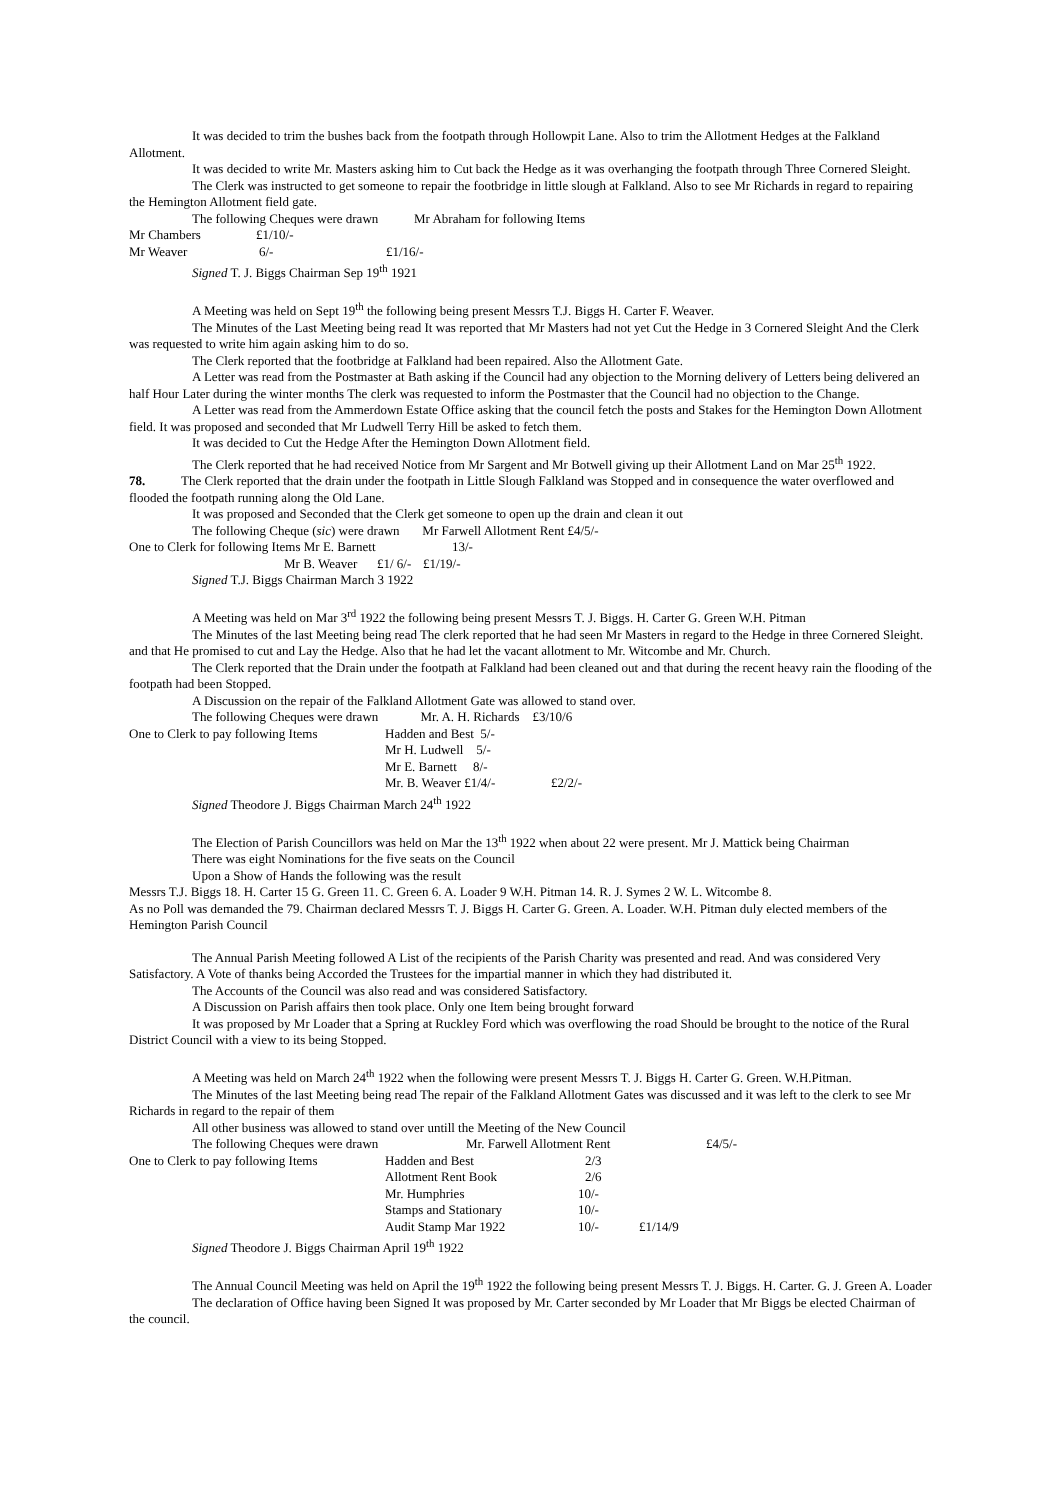It was decided to trim the bushes back from the footpath through Hollowpit Lane. Also to trim the Allotment Hedges at the Falkland Allotment.
It was decided to write Mr. Masters asking him to Cut back the Hedge as it was overhanging the footpath through Three Cornered Sleight.
The Clerk was instructed to get someone to repair the footbridge in little slough at Falkland. Also to see Mr Richards in regard to repairing the Hemington Allotment field gate.
The following Cheques were drawn Mr Abraham for following Items
Mr Chambers £1/10/-
Mr Weaver 6/- £1/16/-
Signed T. J. Biggs Chairman Sep 19<sup>th</sup> 1921
A Meeting was held on Sept 19<sup>th</sup> the following being present Messrs T.J. Biggs H. Carter F. Weaver.
The Minutes of the Last Meeting being read It was reported that Mr Masters had not yet Cut the Hedge in 3 Cornered Sleight And the Clerk was requested to write him again asking him to do so.
The Clerk reported that the footbridge at Falkland had been repaired. Also the Allotment Gate.
A Letter was read from the Postmaster at Bath asking if the Council had any objection to the Morning delivery of Letters being delivered an half Hour Later during the winter months The clerk was requested to inform the Postmaster that the Council had no objection to the Change.
A Letter was read from the Ammerdown Estate Office asking that the council fetch the posts and Stakes for the Hemington Down Allotment field. It was proposed and seconded that Mr Ludwell Terry Hill be asked to fetch them.
It was decided to Cut the Hedge After the Hemington Down Allotment field.
The Clerk reported that he had received Notice from Mr Sargent and Mr Botwell giving up their Allotment Land on Mar 25<sup>th</sup> 1922.
78. The Clerk reported that the drain under the footpath in Little Slough Falkland was Stopped and in consequence the water overflowed and flooded the footpath running along the Old Lane.
It was proposed and Seconded that the Clerk get someone to open up the drain and clean it out
The following Cheque (sic) were drawn Mr Farwell Allotment Rent £4/5/-
One to Clerk for following Items Mr E. Barnett 13/-
Mr B. Weaver £1/ 6/- £1/19/-
Signed T.J. Biggs Chairman March 3 1922
A Meeting was held on Mar 3<sup>rd</sup> 1922 the following being present Messrs T. J. Biggs. H. Carter G. Green W.H. Pitman
The Minutes of the last Meeting being read The clerk reported that he had seen Mr Masters in regard to the Hedge in three Cornered Sleight. and that He promised to cut and Lay the Hedge. Also that he had let the vacant allotment to Mr. Witcombe and Mr. Church.
The Clerk reported that the Drain under the footpath at Falkland had been cleaned out and that during the recent heavy rain the flooding of the footpath had been Stopped.
A Discussion on the repair of the Falkland Allotment Gate was allowed to stand over.
The following Cheques were drawn Mr. A. H. Richards £3/10/6
One to Clerk to pay following Items Hadden and Best 5/-
Mr H. Ludwell 5/-
Mr E. Barnett 8/-
Mr. B. Weaver £1/4/- £2/2/-
Signed Theodore J. Biggs Chairman March 24<sup>th</sup> 1922
The Election of Parish Councillors was held on Mar the 13<sup>th</sup> 1922 when about 22 were present. Mr J. Mattick being Chairman
There was eight Nominations for the five seats on the Council
Upon a Show of Hands the following was the result
Messrs T.J. Biggs 18. H. Carter 15 G. Green 11. C. Green 6. A. Loader 9 W.H. Pitman 14. R. J. Symes 2 W. L. Witcombe 8.
As no Poll was demanded the 79. Chairman declared Messrs T. J. Biggs H. Carter G. Green. A. Loader. W.H. Pitman duly elected members of the Hemington Parish Council
The Annual Parish Meeting followed A List of the recipients of the Parish Charity was presented and read. And was considered Very Satisfactory. A Vote of thanks being Accorded the Trustees for the impartial manner in which they had distributed it.
The Accounts of the Council was also read and was considered Satisfactory.
A Discussion on Parish affairs then took place. Only one Item being brought forward
It was proposed by Mr Loader that a Spring at Ruckley Ford which was overflowing the road Should be brought to the notice of the Rural District Council with a view to its being Stopped.
A Meeting was held on March 24<sup>th</sup> 1922 when the following were present Messrs T. J. Biggs H. Carter G. Green. W.H.Pitman.
The Minutes of the last Meeting being read The repair of the Falkland Allotment Gates was discussed and it was left to the clerk to see Mr Richards in regard to the repair of them
All other business was allowed to stand over untill the Meeting of the New Council
The following Cheques were drawn Mr. Farwell Allotment Rent £4/5/-
One to Clerk to pay following Items Hadden and Best 2/3
Allotment Rent Book 2/6
Mr. Humphries 10/-
Stamps and Stationary 10/-
Audit Stamp Mar 1922 10/- £1/14/9
Signed Theodore J. Biggs Chairman April 19<sup>th</sup> 1922
The Annual Council Meeting was held on April the 19<sup>th</sup> 1922 the following being present Messrs T. J. Biggs. H. Carter. G. J. Green A. Loader
The declaration of Office having been Signed It was proposed by Mr. Carter seconded by Mr Loader that Mr Biggs be elected Chairman of the council.